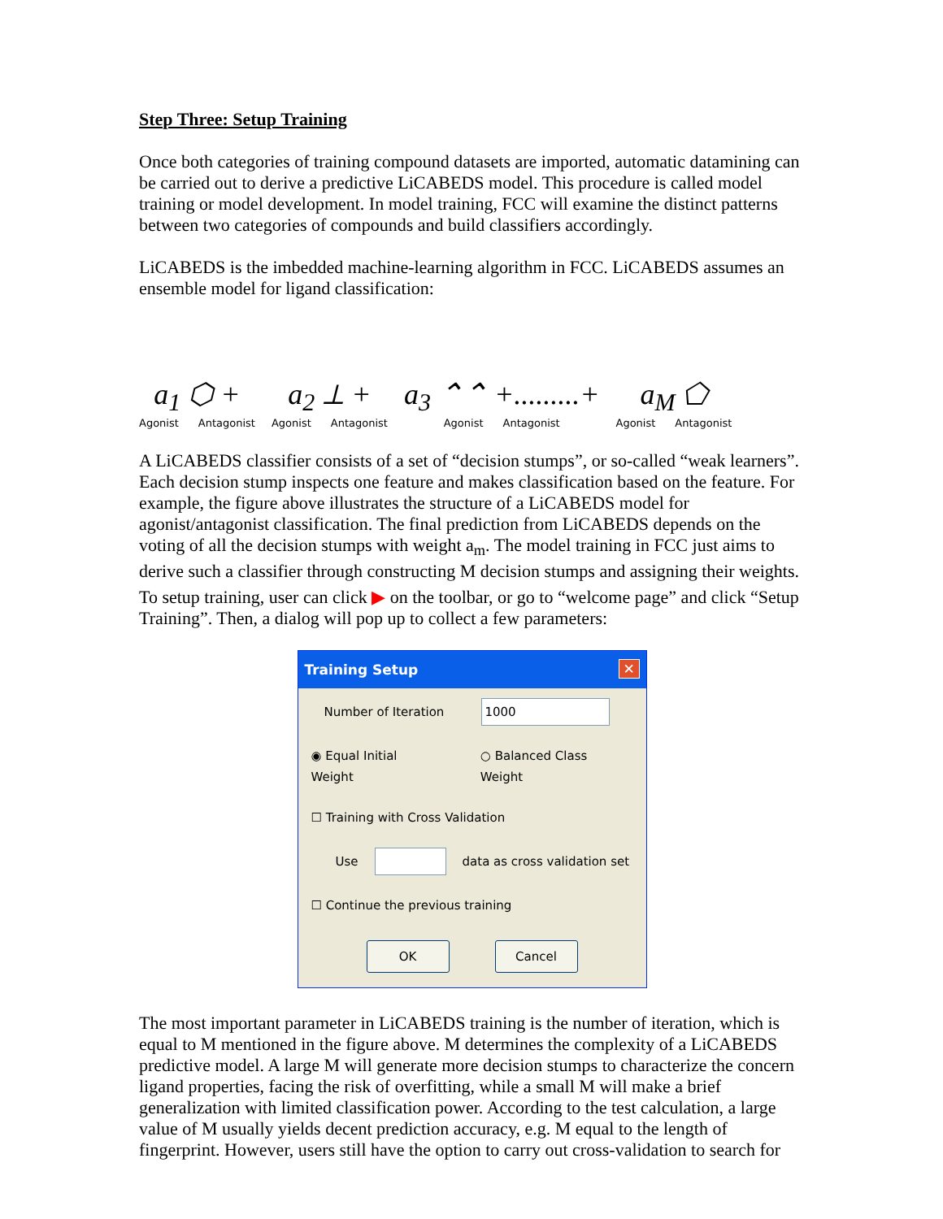Step Three: Setup Training
Once both categories of training compound datasets are imported, automatic datamining can be carried out to derive a predictive LiCABEDS model. This procedure is called model training or model development. In model training, FCC will examine the distinct patterns between two categories of compounds and build classifiers accordingly.
LiCABEDS is the imbedded machine-learning algorithm in FCC. LiCABEDS assumes an ensemble model for ligand classification:
a<sub>1</sub> ⬡ +
Agonist Antagonist
a<sub>2</sub> ⟂ +
Agonist Antagonist
a<sub>3</sub> ⌃⌃ +.........+
Agonist Antagonist
a<sub>M</sub> ⬠
Agonist Antagonist
A LiCABEDS classifier consists of a set of “decision stumps”, or so-called “weak learners”. Each decision stump inspects one feature and makes classification based on the feature. For example, the figure above illustrates the structure of a LiCABEDS model for agonist/antagonist classification. The final prediction from LiCABEDS depends on the voting of all the decision stumps with weight a<sub>m</sub>. The model training in FCC just aims to derive such a classifier through constructing M decision stumps and assigning their weights.
To setup training, user can click ▶ on the toolbar, or go to “welcome page” and click “Setup Training”. Then, a dialog will pop up to collect a few parameters:
Training Setup ✕
Number of Iteration 1000
◉ Equal Initial Weight ○ Balanced Class Weight
☐ Training with Cross Validation
Use data as cross validation set
☐ Continue the previous training
OK Cancel
The most important parameter in LiCABEDS training is the number of iteration, which is equal to M mentioned in the figure above. M determines the complexity of a LiCABEDS predictive model. A large M will generate more decision stumps to characterize the concern ligand properties, facing the risk of overfitting, while a small M will make a brief generalization with limited classification power. According to the test calculation, a large value of M usually yields decent prediction accuracy, e.g. M equal to the length of fingerprint. However, users still have the option to carry out cross-validation to search for